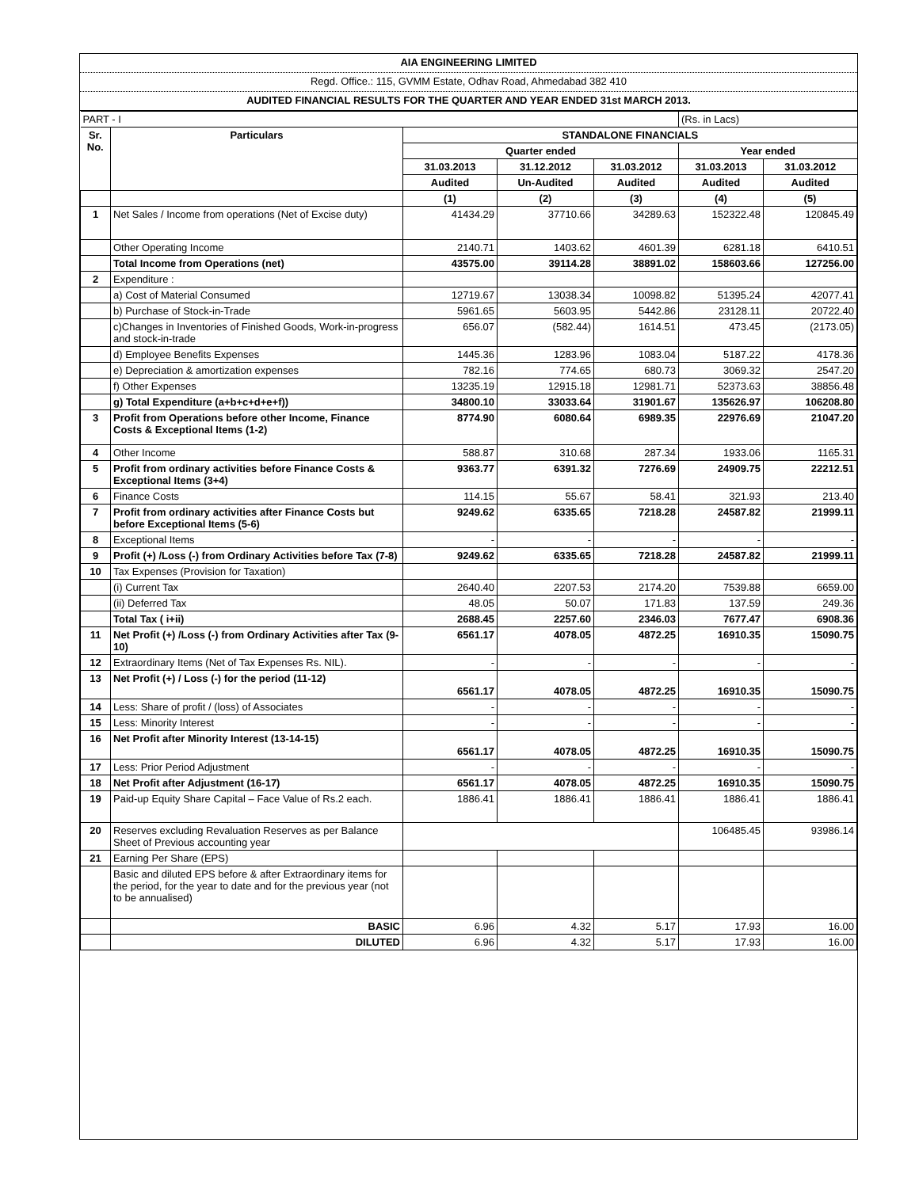AIA ENGINEERING LIMITED
Regd. Office.: 115, GVMM Estate, Odhav Road, Ahmedabad 382 410
AUDITED FINANCIAL RESULTS FOR THE QUARTER AND YEAR ENDED 31st MARCH 2013.
| PART - I | | | | | (Rs. in Lacs) | |
| Sr. No. | Particulars | STANDALONE FINANCIALS | | | | |
| | | Quarter ended | | | Year ended | |
| | | 31.03.2013 | 31.12.2012 | 31.03.2012 | 31.03.2013 | 31.03.2012 |
| | | Audited | Un-Audited | Audited | Audited | Audited |
| | | (1) | (2) | (3) | (4) | (5) |
| 1 | Net Sales / Income from operations (Net of Excise duty) | 41434.29 | 37710.66 | 34289.63 | 152322.48 | 120845.49 |
| | Other Operating Income | 2140.71 | 1403.62 | 4601.39 | 6281.18 | 6410.51 |
| | Total Income from Operations (net) | 43575.00 | 39114.28 | 38891.02 | 158603.66 | 127256.00 |
| 2 | Expenditure : | | | | | |
| | a) Cost of Material Consumed | 12719.67 | 13038.34 | 10098.82 | 51395.24 | 42077.41 |
| | b) Purchase of Stock-in-Trade | 5961.65 | 5603.95 | 5442.86 | 23128.11 | 20722.40 |
| | c)Changes in Inventories of Finished Goods, Work-in-progress and stock-in-trade | 656.07 | (582.44) | 1614.51 | 473.45 | (2173.05) |
| | d) Employee Benefits Expenses | 1445.36 | 1283.96 | 1083.04 | 5187.22 | 4178.36 |
| | e) Depreciation & amortization expenses | 782.16 | 774.65 | 680.73 | 3069.32 | 2547.20 |
| | f) Other Expenses | 13235.19 | 12915.18 | 12981.71 | 52373.63 | 38856.48 |
| | g) Total Expenditure (a+b+c+d+e+f)) | 34800.10 | 33033.64 | 31901.67 | 135626.97 | 106208.80 |
| 3 | Profit from Operations before other Income, Finance Costs & Exceptional Items (1-2) | 8774.90 | 6080.64 | 6989.35 | 22976.69 | 21047.20 |
| 4 | Other Income | 588.87 | 310.68 | 287.34 | 1933.06 | 1165.31 |
| 5 | Profit from ordinary activities before Finance Costs & Exceptional Items (3+4) | 9363.77 | 6391.32 | 7276.69 | 24909.75 | 22212.51 |
| 6 | Finance Costs | 114.15 | 55.67 | 58.41 | 321.93 | 213.40 |
| 7 | Profit from ordinary activities after Finance Costs but before Exceptional Items (5-6) | 9249.62 | 6335.65 | 7218.28 | 24587.82 | 21999.11 |
| 8 | Exceptional Items | - | - | - | - | - |
| 9 | Profit (+) /Loss (-) from Ordinary Activities before Tax (7-8) | 9249.62 | 6335.65 | 7218.28 | 24587.82 | 21999.11 |
| 10 | Tax Expenses (Provision for Taxation) | | | | | |
| | (i) Current Tax | 2640.40 | 2207.53 | 2174.20 | 7539.88 | 6659.00 |
| | (ii) Deferred Tax | 48.05 | 50.07 | 171.83 | 137.59 | 249.36 |
| | Total Tax ( i+ii) | 2688.45 | 2257.60 | 2346.03 | 7677.47 | 6908.36 |
| 11 | Net Profit (+) /Loss (-) from Ordinary Activities after Tax (9-10) | 6561.17 | 4078.05 | 4872.25 | 16910.35 | 15090.75 |
| 12 | Extraordinary Items (Net of Tax Expenses Rs. NIL). | - | - | - | - | - |
| 13 | Net Profit (+) / Loss (-) for the period (11-12) | 6561.17 | 4078.05 | 4872.25 | 16910.35 | 15090.75 |
| 14 | Less: Share of profit / (loss) of Associates | - | - | - | - | - |
| 15 | Less: Minority Interest | - | - | - | - | - |
| 16 | Net Profit after Minority Interest (13-14-15) | 6561.17 | 4078.05 | 4872.25 | 16910.35 | 15090.75 |
| 17 | Less: Prior Period Adjustment | - | - | - | - | - |
| 18 | Net Profit after Adjustment (16-17) | 6561.17 | 4078.05 | 4872.25 | 16910.35 | 15090.75 |
| 19 | Paid-up Equity Share Capital – Face Value of Rs.2 each. | 1886.41 | 1886.41 | 1886.41 | 1886.41 | 1886.41 |
| 20 | Reserves excluding Revaluation Reserves as per Balance Sheet of Previous accounting year | | | | 106485.45 | 93986.14 |
| 21 | Earning Per Share (EPS) | | | | | |
| | Basic and diluted EPS before & after Extraordinary items for the period, for the year to date and for the previous year (not to be annualised) | | | | | |
| | BASIC | 6.96 | 4.32 | 5.17 | 17.93 | 16.00 |
| | DILUTED | 6.96 | 4.32 | 5.17 | 17.93 | 16.00 |